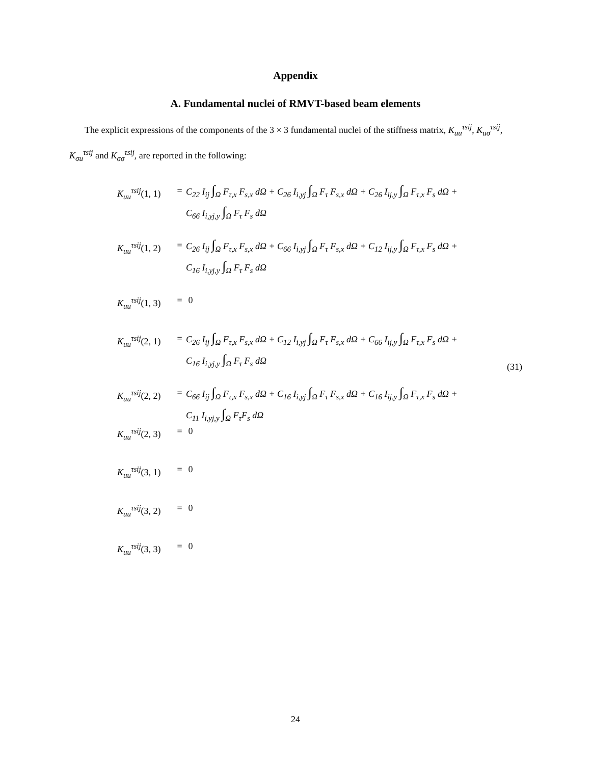Appendix
A. Fundamental nuclei of RMVT-based beam elements
The explicit expressions of the components of the 3 × 3 fundamental nuclei of the stiffness matrix, K<sub>uu</sub><sup>τsij</sup>, K<sub>uσ</sub><sup>τsij</sup>, K<sub>σu</sub><sup>τsij</sup> and K<sub>σσ</sub><sup>τsij</sup>, are reported in the following:
K<sub>uu</sub><sup>τsij</sup>(1, 1) = C<sub>22</sub> I<sub>ij</sub> ∫<sub>Ω</sub> F<sub>τ,x</sub> F<sub>s,x</sub> dΩ + C<sub>26</sub> I<sub>i,y</sub><sub>j</sub> ∫<sub>Ω</sub> F<sub>τ</sub> F<sub>s,x</sub> dΩ + C<sub>26</sub> I<sub>ij,y</sub> ∫<sub>Ω</sub> F<sub>τ,x</sub> F<sub>s</sub> dΩ +
C<sub>66</sub> I<sub>i,yj,y</sub> ∫<sub>Ω</sub> F<sub>τ</sub> F<sub>s</sub> dΩ
K<sub>uu</sub><sup>τsij</sup>(1, 2) = C<sub>26</sub> I<sub>ij</sub> ∫<sub>Ω</sub> F<sub>τ,x</sub> F<sub>s,x</sub> dΩ + C<sub>66</sub> I<sub>i,y</sub><sub>j</sub> ∫<sub>Ω</sub> F<sub>τ</sub> F<sub>s,x</sub> dΩ + C<sub>12</sub> I<sub>ij,y</sub> ∫<sub>Ω</sub> F<sub>τ,x</sub> F<sub>s</sub> dΩ +
C<sub>16</sub> I<sub>i,yj,y</sub> ∫<sub>Ω</sub> F<sub>τ</sub> F<sub>s</sub> dΩ
K<sub>uu</sub><sup>τsij</sup>(1, 3) = 0
K<sub>uu</sub><sup>τsij</sup>(2, 1) = C<sub>26</sub> I<sub>ij</sub> ∫<sub>Ω</sub> F<sub>τ,x</sub> F<sub>s,x</sub> dΩ + C<sub>12</sub> I<sub>i,y</sub><sub>j</sub> ∫<sub>Ω</sub> F<sub>τ</sub> F<sub>s,x</sub> dΩ + C<sub>66</sub> I<sub>ij,y</sub> ∫<sub>Ω</sub> F<sub>τ,x</sub> F<sub>s</sub> dΩ +
C<sub>16</sub> I<sub>i,yj,y</sub> ∫<sub>Ω</sub> F<sub>τ</sub> F<sub>s</sub> dΩ
K<sub>uu</sub><sup>τsij</sup>(2, 2) = C<sub>66</sub> I<sub>ij</sub> ∫<sub>Ω</sub> F<sub>τ,x</sub> F<sub>s,x</sub> dΩ + C<sub>16</sub> I<sub>i,y</sub><sub>j</sub> ∫<sub>Ω</sub> F<sub>τ</sub> F<sub>s,x</sub> dΩ + C<sub>16</sub> I<sub>ij,y</sub> ∫<sub>Ω</sub> F<sub>τ,x</sub> F<sub>s</sub> dΩ +
C<sub>11</sub> I<sub>i,yj,y</sub> ∫<sub>Ω</sub> F<sub>τ</sub>F<sub>s</sub> dΩ
(31)
K<sub>uu</sub><sup>τsij</sup>(2, 3) = 0
K<sub>uu</sub><sup>τsij</sup>(3, 1) = 0
K<sub>uu</sub><sup>τsij</sup>(3, 2) = 0
K<sub>uu</sub><sup>τsij</sup>(3, 3) = 0
24